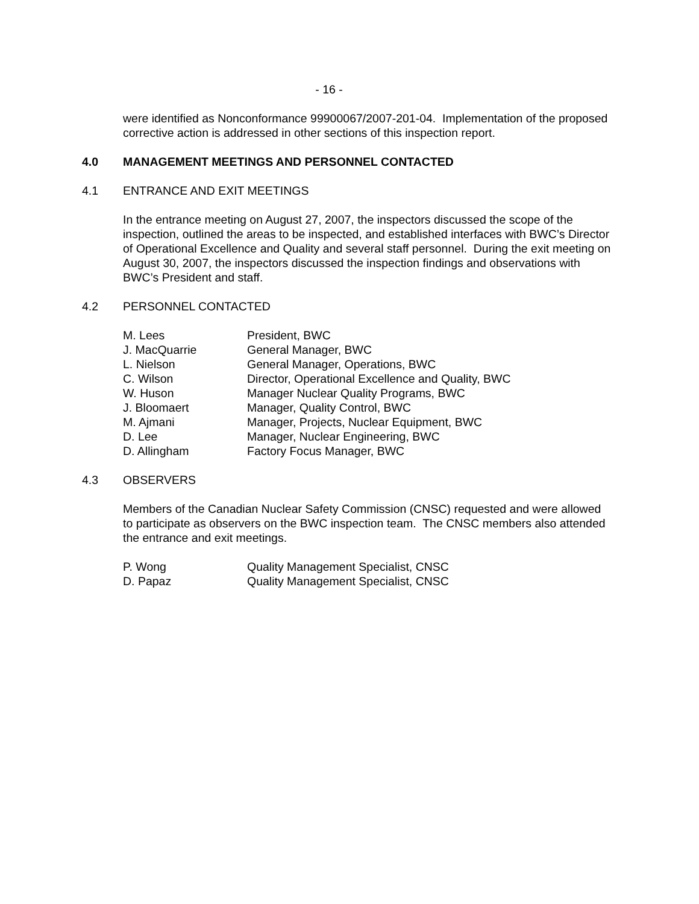- 16 -
were identified as Nonconformance 99900067/2007-201-04. Implementation of the proposed corrective action is addressed in other sections of this inspection report.
4.0 MANAGEMENT MEETINGS AND PERSONNEL CONTACTED
4.1 ENTRANCE AND EXIT MEETINGS
In the entrance meeting on August 27, 2007, the inspectors discussed the scope of the inspection, outlined the areas to be inspected, and established interfaces with BWC’s Director of Operational Excellence and Quality and several staff personnel. During the exit meeting on August 30, 2007, the inspectors discussed the inspection findings and observations with BWC’s President and staff.
4.2 PERSONNEL CONTACTED
| M. Lees | President, BWC |
| J. MacQuarrie | General Manager, BWC |
| L. Nielson | General Manager, Operations, BWC |
| C. Wilson | Director, Operational Excellence and Quality, BWC |
| W. Huson | Manager Nuclear Quality Programs, BWC |
| J. Bloomaert | Manager, Quality Control, BWC |
| M. Ajmani | Manager, Projects, Nuclear Equipment, BWC |
| D. Lee | Manager, Nuclear Engineering, BWC |
| D. Allingham | Factory Focus Manager, BWC |
4.3 OBSERVERS
Members of the Canadian Nuclear Safety Commission (CNSC) requested and were allowed to participate as observers on the BWC inspection team. The CNSC members also attended the entrance and exit meetings.
| P. Wong | Quality Management Specialist, CNSC |
| D. Papaz | Quality Management Specialist, CNSC |